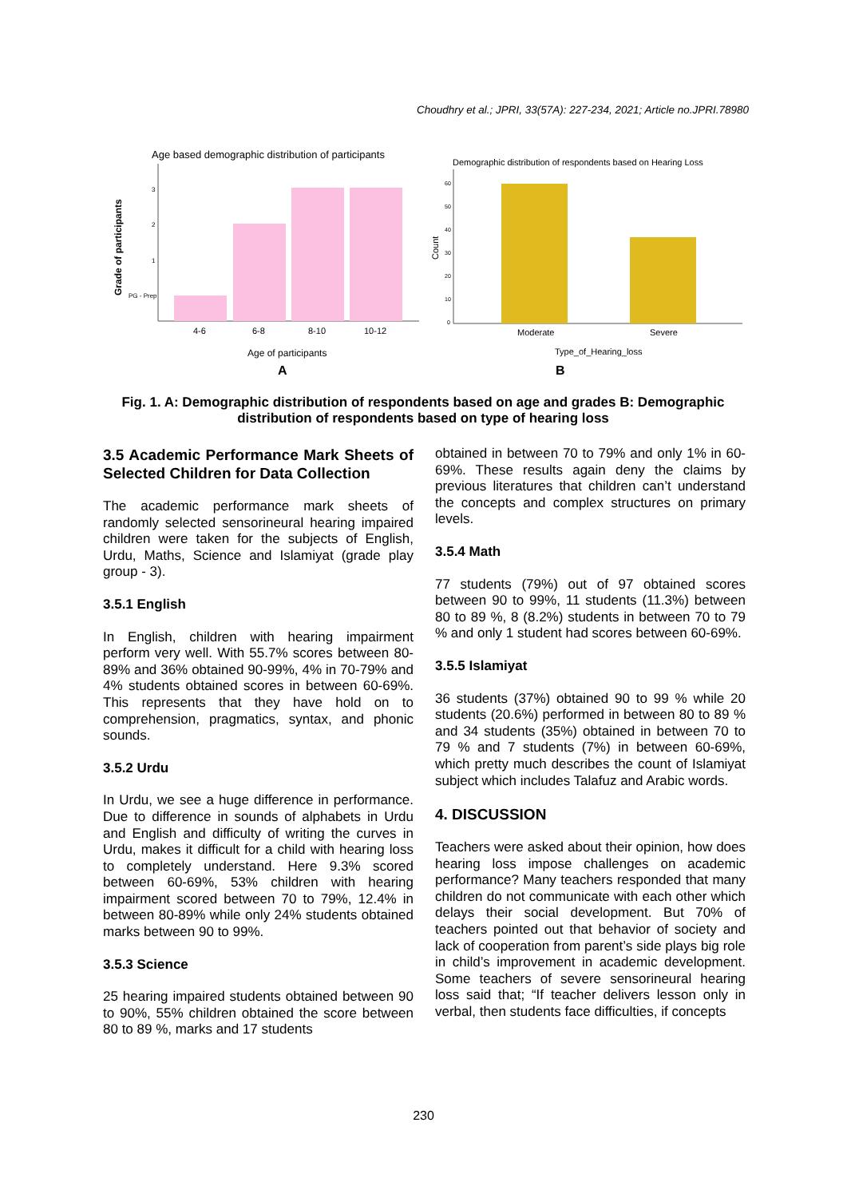Choudhry et al.; JPRI, 33(57A): 227-234, 2021; Article no.JPRI.78980
Age based demographic distribution of participants
Grade of participants
3
2
1
PG - Prep
4-6
6-8
8-10
10-12
Age of participants
A
Demographic distribution of respondents based on Hearing Loss
Count
60
50
40
30
20
10
0
Moderate
Severe
Type_of_Hearing_loss
B
Fig. 1. A: Demographic distribution of respondents based on age and grades B: Demographic distribution of respondents based on type of hearing loss
3.5 Academic Performance Mark Sheets of Selected Children for Data Collection
The academic performance mark sheets of randomly selected sensorineural hearing impaired children were taken for the subjects of English, Urdu, Maths, Science and Islamiyat (grade play group - 3).
3.5.1 English
In English, children with hearing impairment perform very well. With 55.7% scores between 80-89% and 36% obtained 90-99%, 4% in 70-79% and 4% students obtained scores in between 60-69%. This represents that they have hold on to comprehension, pragmatics, syntax, and phonic sounds.
3.5.2 Urdu
In Urdu, we see a huge difference in performance. Due to difference in sounds of alphabets in Urdu and English and difficulty of writing the curves in Urdu, makes it difficult for a child with hearing loss to completely understand. Here 9.3% scored between 60-69%, 53% children with hearing impairment scored between 70 to 79%, 12.4% in between 80-89% while only 24% students obtained marks between 90 to 99%.
3.5.3 Science
25 hearing impaired students obtained between 90 to 90%, 55% children obtained the score between 80 to 89 %, marks and 17 students
obtained in between 70 to 79% and only 1% in 60-69%. These results again deny the claims by previous literatures that children can’t understand the concepts and complex structures on primary levels.
3.5.4 Math
77 students (79%) out of 97 obtained scores between 90 to 99%, 11 students (11.3%) between 80 to 89 %, 8 (8.2%) students in between 70 to 79 % and only 1 student had scores between 60-69%.
3.5.5 Islamiyat
36 students (37%) obtained 90 to 99 % while 20 students (20.6%) performed in between 80 to 89 % and 34 students (35%) obtained in between 70 to 79 % and 7 students (7%) in between 60-69%, which pretty much describes the count of Islamiyat subject which includes Talafuz and Arabic words.
4. DISCUSSION
Teachers were asked about their opinion, how does hearing loss impose challenges on academic performance? Many teachers responded that many children do not communicate with each other which delays their social development. But 70% of teachers pointed out that behavior of society and lack of cooperation from parent’s side plays big role in child’s improvement in academic development. Some teachers of severe sensorineural hearing loss said that; “If teacher delivers lesson only in verbal, then students face difficulties, if concepts
230